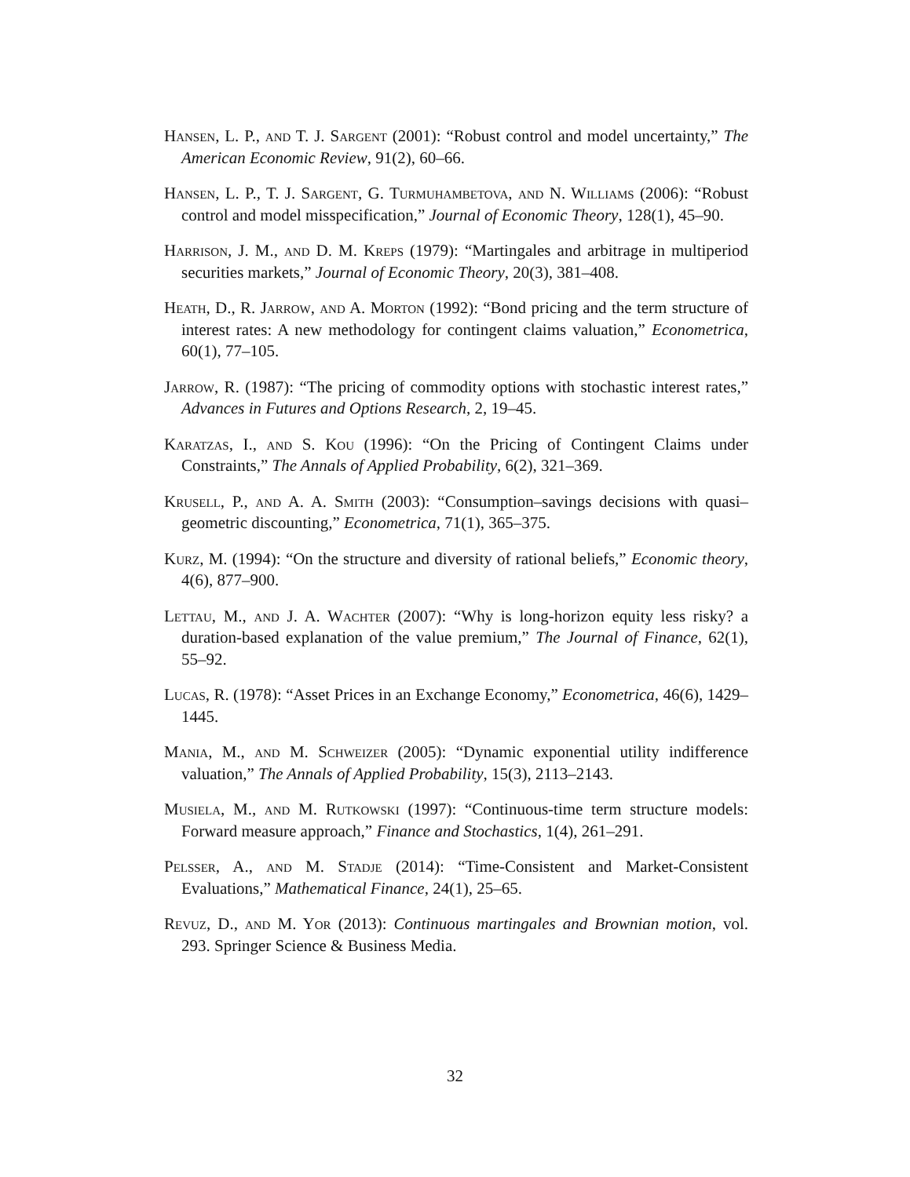Hansen, L. P., and T. J. Sargent (2001): “Robust control and model uncertainty,” The American Economic Review, 91(2), 60–66.
Hansen, L. P., T. J. Sargent, G. Turmuhambetova, and N. Williams (2006): “Robust control and model misspecification,” Journal of Economic Theory, 128(1), 45–90.
Harrison, J. M., and D. M. Kreps (1979): “Martingales and arbitrage in multiperiod securities markets,” Journal of Economic Theory, 20(3), 381–408.
Heath, D., R. Jarrow, and A. Morton (1992): “Bond pricing and the term structure of interest rates: A new methodology for contingent claims valuation,” Econometrica, 60(1), 77–105.
Jarrow, R. (1987): “The pricing of commodity options with stochastic interest rates,” Advances in Futures and Options Research, 2, 19–45.
Karatzas, I., and S. Kou (1996): “On the Pricing of Contingent Claims under Constraints,” The Annals of Applied Probability, 6(2), 321–369.
Krusell, P., and A. A. Smith (2003): “Consumption–savings decisions with quasi–geometric discounting,” Econometrica, 71(1), 365–375.
Kurz, M. (1994): “On the structure and diversity of rational beliefs,” Economic theory, 4(6), 877–900.
Lettau, M., and J. A. Wachter (2007): “Why is long-horizon equity less risky? a duration-based explanation of the value premium,” The Journal of Finance, 62(1), 55–92.
Lucas, R. (1978): “Asset Prices in an Exchange Economy,” Econometrica, 46(6), 1429–1445.
Mania, M., and M. Schweizer (2005): “Dynamic exponential utility indifference valuation,” The Annals of Applied Probability, 15(3), 2113–2143.
Musiela, M., and M. Rutkowski (1997): “Continuous-time term structure models: Forward measure approach,” Finance and Stochastics, 1(4), 261–291.
Pelsser, A., and M. Stadje (2014): “Time-Consistent and Market-Consistent Evaluations,” Mathematical Finance, 24(1), 25–65.
Revuz, D., and M. Yor (2013): Continuous martingales and Brownian motion, vol. 293. Springer Science & Business Media.
32